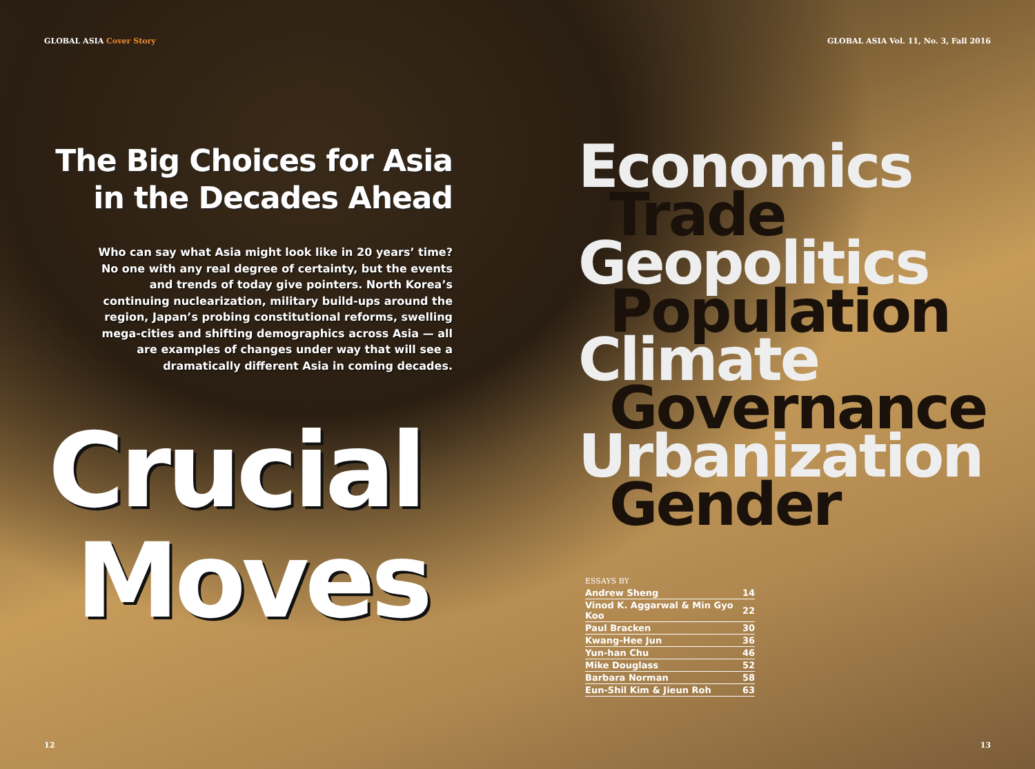GLOBAL ASIA Cover Story
The Big Choices for Asia
in the Decades Ahead
Who can say what Asia might look like in 20 years’ time? No one with any real degree of certainty, but the events and trends of today give pointers. North Korea’s continuing nuclearization, military build-ups around the region, Japan’s probing constitutional reforms, swelling mega-cities and shifting demographics across Asia — all are examples of changes under way that will see a dramatically different Asia in coming decades.
Crucial
Moves
12
GLOBAL ASIA Vol. 11, No. 3, Fall 2016
Economics
Trade
Geopolitics
Population
Climate
Governance
Urbanization
Gender
ESSAYS BY
| Andrew Sheng | 14 |
| Vinod K. Aggarwal & Min Gyo Koo | 22 |
| Paul Bracken | 30 |
| Kwang-Hee Jun | 36 |
| Yun-han Chu | 46 |
| Mike Douglass | 52 |
| Barbara Norman | 58 |
| Eun-Shil Kim & Jieun Roh | 63 |
13